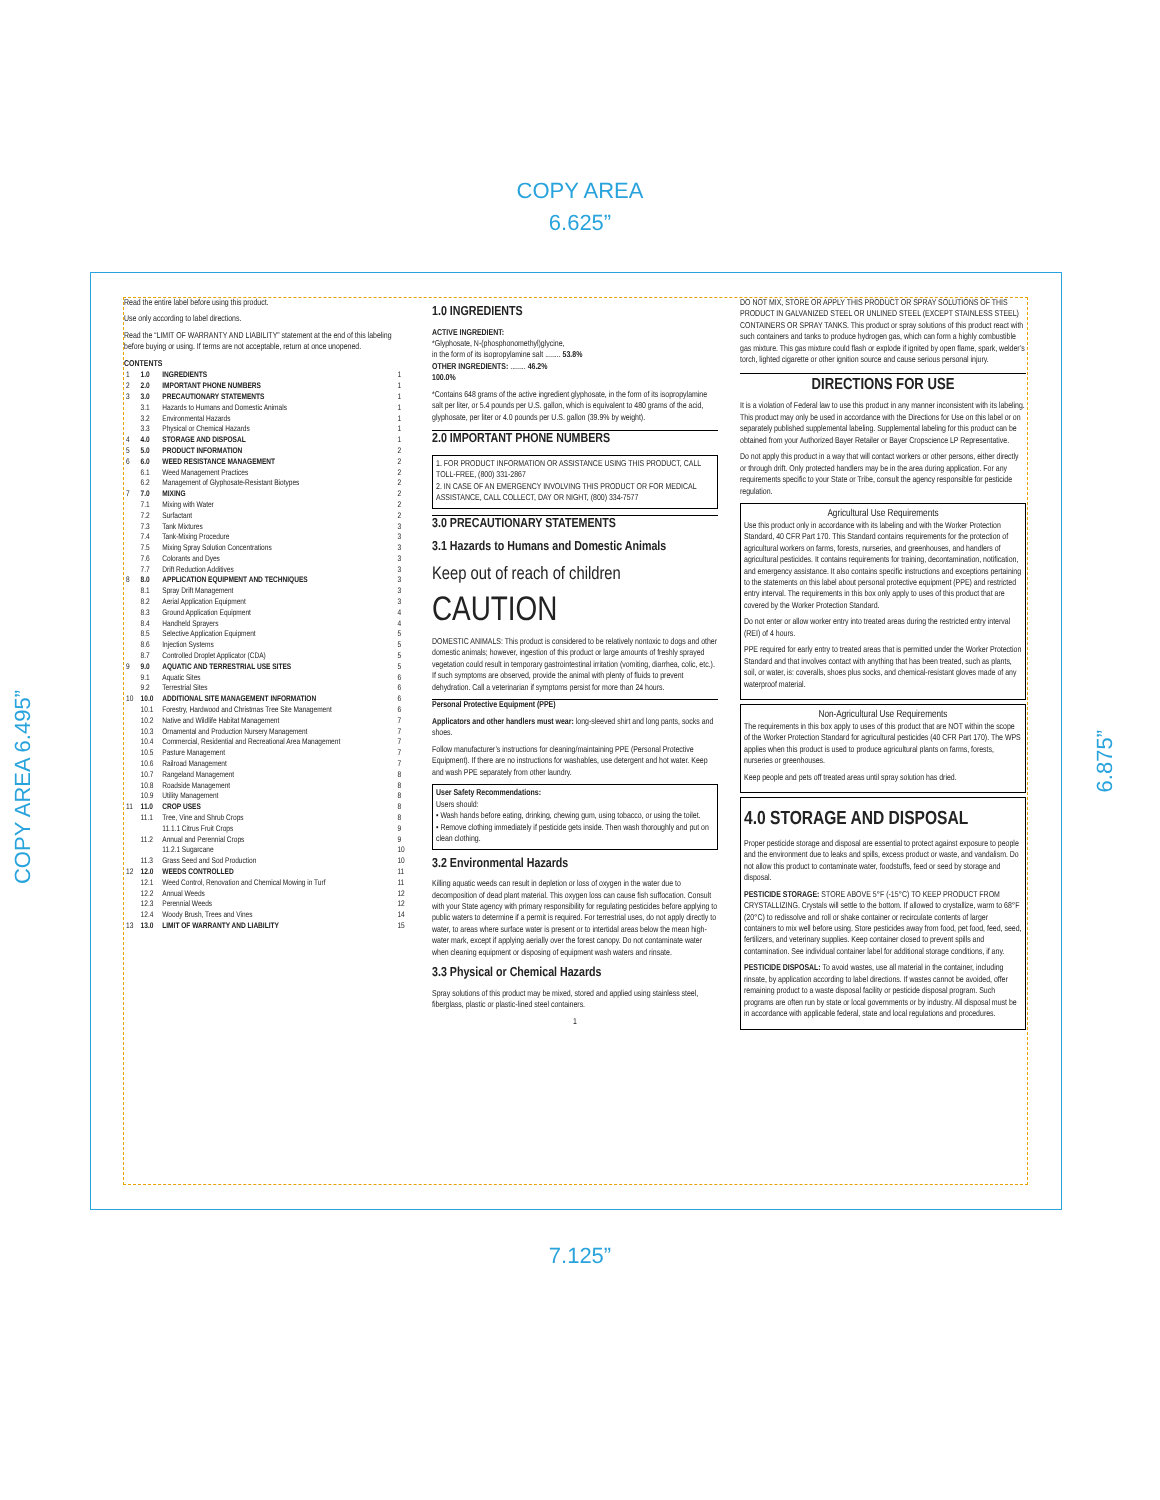COPY AREA
6.625”
COPY AREA 6.495”
6.875”
Read the entire label before using this product.
Use only according to label directions.
Read the “LIMIT OF WARRANTY AND LIABILITY” statement at the end of this labeling before buying or using. If terms are not acceptable, return at once unopened.
CONTENTS
| 1 | 1.0 | INGREDIENTS | 1 |
| 2 | 2.0 | IMPORTANT PHONE NUMBERS | 1 |
| 3 | 3.0 | PRECAUTIONARY STATEMENTS | 1 |
| | 3.1 | Hazards to Humans and Domestic Animals | 1 |
| | 3.2 | Environmental Hazards | 1 |
| | 3.3 | Physical or Chemical Hazards | 1 |
| 4 | 4.0 | STORAGE AND DISPOSAL | 1 |
| 5 | 5.0 | PRODUCT INFORMATION | 2 |
| 6 | 6.0 | WEED RESISTANCE MANAGEMENT | 2 |
| | 6.1 | Weed Management Practices | 2 |
| | 6.2 | Management of Glyphosate-Resistant Biotypes | 2 |
| 7 | 7.0 | MIXING | 2 |
| | 7.1 | Mixing with Water | 2 |
| | 7.2 | Surfactant | 2 |
| | 7.3 | Tank Mixtures | 3 |
| | 7.4 | Tank-Mixing Procedure | 3 |
| | 7.5 | Mixing Spray Solution Concentrations | 3 |
| | 7.6 | Colorants and Dyes | 3 |
| | 7.7 | Drift Reduction Additives | 3 |
| 8 | 8.0 | APPLICATION EQUIPMENT AND TECHNIQUES | 3 |
| | 8.1 | Spray Drift Management | 3 |
| | 8.2 | Aerial Application Equipment | 3 |
| | 8.3 | Ground Application Equipment | 4 |
| | 8.4 | Handheld Sprayers | 4 |
| | 8.5 | Selective Application Equipment | 5 |
| | 8.6 | Injection Systems | 5 |
| | 8.7 | Controlled Droplet Applicator (CDA) | 5 |
| 9 | 9.0 | AQUATIC AND TERRESTRIAL USE SITES | 5 |
| | 9.1 | Aquatic Sites | 6 |
| | 9.2 | Terrestrial Sites | 6 |
| 10 | 10.0 | ADDITIONAL SITE MANAGEMENT INFORMATION | 6 |
| | 10.1 | Forestry, Hardwood and Christmas Tree Site Management | 6 |
| | 10.2 | Native and Wildlife Habitat Management | 7 |
| | 10.3 | Ornamental and Production Nursery Management | 7 |
| | 10.4 | Commercial, Residential and Recreational Area Management | 7 |
| | 10.5 | Pasture Management | 7 |
| | 10.6 | Railroad Management | 7 |
| | 10.7 | Rangeland Management | 8 |
| | 10.8 | Roadside Management | 8 |
| | 10.9 | Utility Management | 8 |
| 11 | 11.0 | CROP USES | 8 |
| | 11.1 | Tree, Vine and Shrub Crops | 8 |
| | | 11.1.1 Citrus Fruit Crops | 9 |
| | 11.2 | Annual and Perennial Crops | 9 |
| | | 11.2.1 Sugarcane | 10 |
| | 11.3 | Grass Seed and Sod Production | 10 |
| 12 | 12.0 | WEEDS CONTROLLED | 11 |
| | 12.1 | Weed Control, Renovation and Chemical Mowing in Turf | 11 |
| | 12.2 | Annual Weeds | 12 |
| | 12.3 | Perennial Weeds | 12 |
| | 12.4 | Woody Brush, Trees and Vines | 14 |
| 13 | 13.0 | LIMIT OF WARRANTY AND LIABILITY | 15 |
1.0 INGREDIENTS
ACTIVE INGREDIENT:
*Glyphosate, N-(phosphonomethyl)glycine,
in the form of its isopropylamine salt ........ 53.8%
OTHER INGREDIENTS: ........ 46.2%
100.0%
*Contains 648 grams of the active ingredient glyphosate, in the form of its isopropylamine salt per liter, or 5.4 pounds per U.S. gallon, which is equivalent to 480 grams of the acid, glyphosate, per liter or 4.0 pounds per U.S. gallon (39.9% by weight).
2.0 IMPORTANT PHONE NUMBERS
1. FOR PRODUCT INFORMATION OR ASSISTANCE USING THIS PRODUCT, CALL TOLL-FREE, (800) 331-2867
2. IN CASE OF AN EMERGENCY INVOLVING THIS PRODUCT OR FOR MEDICAL ASSISTANCE, CALL COLLECT, DAY OR NIGHT, (800) 334-7577
3.0 PRECAUTIONARY STATEMENTS
3.1 Hazards to Humans and Domestic Animals
Keep out of reach of children
CAUTION
DOMESTIC ANIMALS: This product is considered to be relatively nontoxic to dogs and other domestic animals; however, ingestion of this product or large amounts of freshly sprayed vegetation could result in temporary gastrointestinal irritation (vomiting, diarrhea, colic, etc.). If such symptoms are observed, provide the animal with plenty of fluids to prevent dehydration. Call a veterinarian if symptoms persist for more than 24 hours.
Personal Protective Equipment (PPE)
Applicators and other handlers must wear: long-sleeved shirt and long pants, socks and shoes.
Follow manufacturer’s instructions for cleaning/maintaining PPE (Personal Protective Equipment). If there are no instructions for washables, use detergent and hot water. Keep and wash PPE separately from other laundry.
User Safety Recommendations:
Users should:
• Wash hands before eating, drinking, chewing gum, using tobacco, or using the toilet.
• Remove clothing immediately if pesticide gets inside. Then wash thoroughly and put on clean clothing.
3.2 Environmental Hazards
Killing aquatic weeds can result in depletion or loss of oxygen in the water due to decomposition of dead plant material. This oxygen loss can cause fish suffocation. Consult with your State agency with primary responsibility for regulating pesticides before applying to public waters to determine if a permit is required. For terrestrial uses, do not apply directly to water, to areas where surface water is present or to intertidal areas below the mean high-water mark, except if applying aerially over the forest canopy. Do not contaminate water when cleaning equipment or disposing of equipment wash waters and rinsate.
3.3 Physical or Chemical Hazards
Spray solutions of this product may be mixed, stored and applied using stainless steel, fiberglass, plastic or plastic-lined steel containers.
1
DO NOT MIX, STORE OR APPLY THIS PRODUCT OR SPRAY SOLUTIONS OF THIS PRODUCT IN GALVANIZED STEEL OR UNLINED STEEL (EXCEPT STAINLESS STEEL) CONTAINERS OR SPRAY TANKS. This product or spray solutions of this product react with such containers and tanks to produce hydrogen gas, which can form a highly combustible gas mixture. This gas mixture could flash or explode if ignited by open flame, spark, welder’s torch, lighted cigarette or other ignition source and cause serious personal injury.
DIRECTIONS FOR USE
It is a violation of Federal law to use this product in any manner inconsistent with its labeling. This product may only be used in accordance with the Directions for Use on this label or on separately published supplemental labeling. Supplemental labeling for this product can be obtained from your Authorized Bayer Retailer or Bayer Cropscience LP Representative.
Do not apply this product in a way that will contact workers or other persons, either directly or through drift. Only protected handlers may be in the area during application. For any requirements specific to your State or Tribe, consult the agency responsible for pesticide regulation.
Agricultural Use Requirements
Use this product only in accordance with its labeling and with the Worker Protection Standard, 40 CFR Part 170. This Standard contains requirements for the protection of agricultural workers on farms, forests, nurseries, and greenhouses, and handlers of agricultural pesticides. It contains requirements for training, decontamination, notification, and emergency assistance. It also contains specific instructions and exceptions pertaining to the statements on this label about personal protective equipment (PPE) and restricted entry interval. The requirements in this box only apply to uses of this product that are covered by the Worker Protection Standard.
Do not enter or allow worker entry into treated areas during the restricted entry interval (REI) of 4 hours.
PPE required for early entry to treated areas that is permitted under the Worker Protection Standard and that involves contact with anything that has been treated, such as plants, soil, or water, is: coveralls, shoes plus socks, and chemical-resistant gloves made of any waterproof material.
Non-Agricultural Use Requirements
The requirements in this box apply to uses of this product that are NOT within the scope of the Worker Protection Standard for agricultural pesticides (40 CFR Part 170). The WPS applies when this product is used to produce agricultural plants on farms, forests, nurseries or greenhouses.
Keep people and pets off treated areas until spray solution has dried.
4.0 STORAGE AND DISPOSAL
Proper pesticide storage and disposal are essential to protect against exposure to people and the environment due to leaks and spills, excess product or waste, and vandalism. Do not allow this product to contaminate water, foodstuffs, feed or seed by storage and disposal.
PESTICIDE STORAGE: STORE ABOVE 5°F (-15°C) TO KEEP PRODUCT FROM CRYSTALLIZING. Crystals will settle to the bottom. If allowed to crystallize, warm to 68°F (20°C) to redissolve and roll or shake container or recirculate contents of larger containers to mix well before using. Store pesticides away from food, pet food, feed, seed, fertilizers, and veterinary supplies. Keep container closed to prevent spills and contamination. See individual container label for additional storage conditions, if any.
PESTICIDE DISPOSAL: To avoid wastes, use all material in the container, including rinsate, by application according to label directions. If wastes cannot be avoided, offer remaining product to a waste disposal facility or pesticide disposal program. Such programs are often run by state or local governments or by industry. All disposal must be in accordance with applicable federal, state and local regulations and procedures.
7.125”